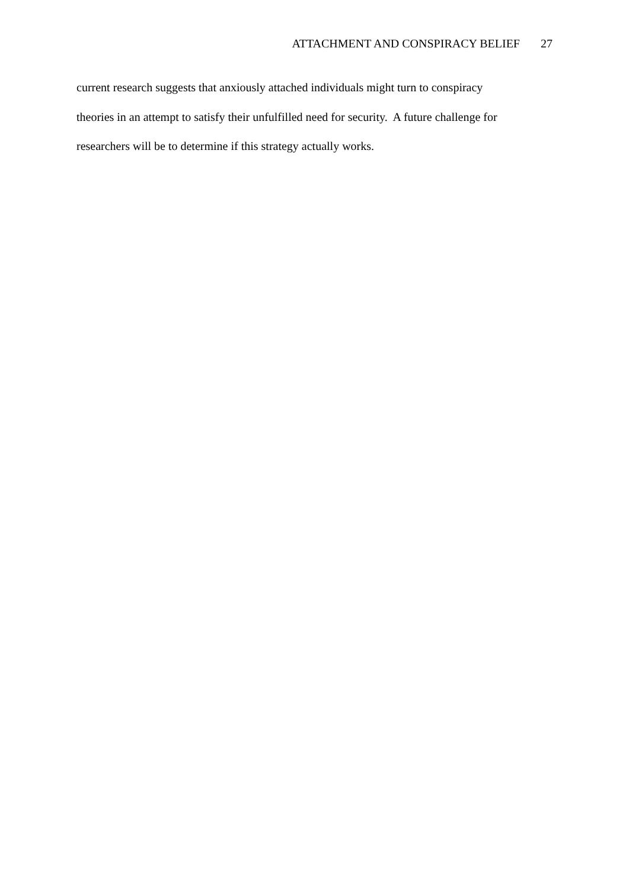ATTACHMENT AND CONSPIRACY BELIEF 27
current research suggests that anxiously attached individuals might turn to conspiracy
theories in an attempt to satisfy their unfulfilled need for security. A future challenge for
researchers will be to determine if this strategy actually works.